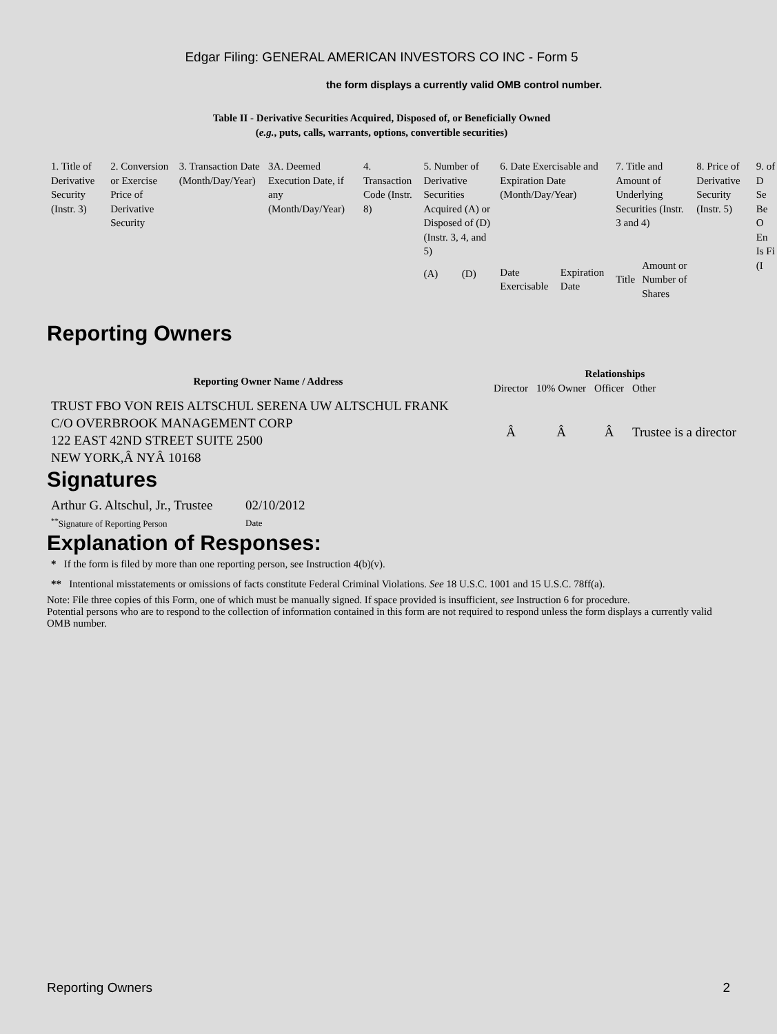Edgar Filing: GENERAL AMERICAN INVESTORS CO INC - Form 5
the form displays a currently valid OMB control number.
Table II - Derivative Securities Acquired, Disposed of, or Beneficially Owned
(e.g., puts, calls, warrants, options, convertible securities)
| 1. Title of Derivative Security (Instr. 3) | 2. Conversion or Exercise Price of Derivative Security | 3. Transaction Date (Month/Day/Year) | 3A. Deemed Execution Date, if any (Month/Day/Year) | 4. Transaction Code (Instr. 8) | 5. Number of Derivative Securities Acquired (A) or Disposed of (D) (Instr. 3, 4, and 5) | | 6. Date Exercisable and Expiration Date (Month/Day/Year) | | 7. Title and Amount of Underlying Securities (Instr. 3 and 4) | | 8. Price of Derivative Security (Instr. 5) | 9. of D Se Be O En Is Fi (I |
| | | | | | (A) | (D) | Date Exercisable | Expiration Date | Title | Amount or Number of Shares | | |
Reporting Owners
| Reporting Owner Name / Address | Relationships | | | |
| --- | --- | --- | --- | --- |
| | Director | 10% Owner | Officer | Other |
| TRUST FBO VON REIS ALTSCHUL SERENA UW ALTSCHUL FRANK C/O OVERBROOK MANAGEMENT CORP 122 EAST 42ND STREET SUITE 2500 NEW YORK,Â NYÂ 10168 | Â | Â | Â | Trustee is a director |
Signatures
| Arthur G. Altschul, Jr., Trustee | 02/10/2012 |
| <sup>**</sup> Signature of Reporting Person | Date |
Explanation of Responses:
* If the form is filed by more than one reporting person, see Instruction 4(b)(v).
** Intentional misstatements or omissions of facts constitute Federal Criminal Violations. See 18 U.S.C. 1001 and 15 U.S.C. 78ff(a).
Note: File three copies of this Form, one of which must be manually signed. If space provided is insufficient, see Instruction 6 for procedure.
Potential persons who are to respond to the collection of information contained in this form are not required to respond unless the form displays a currently valid OMB number.
Reporting Owners 2